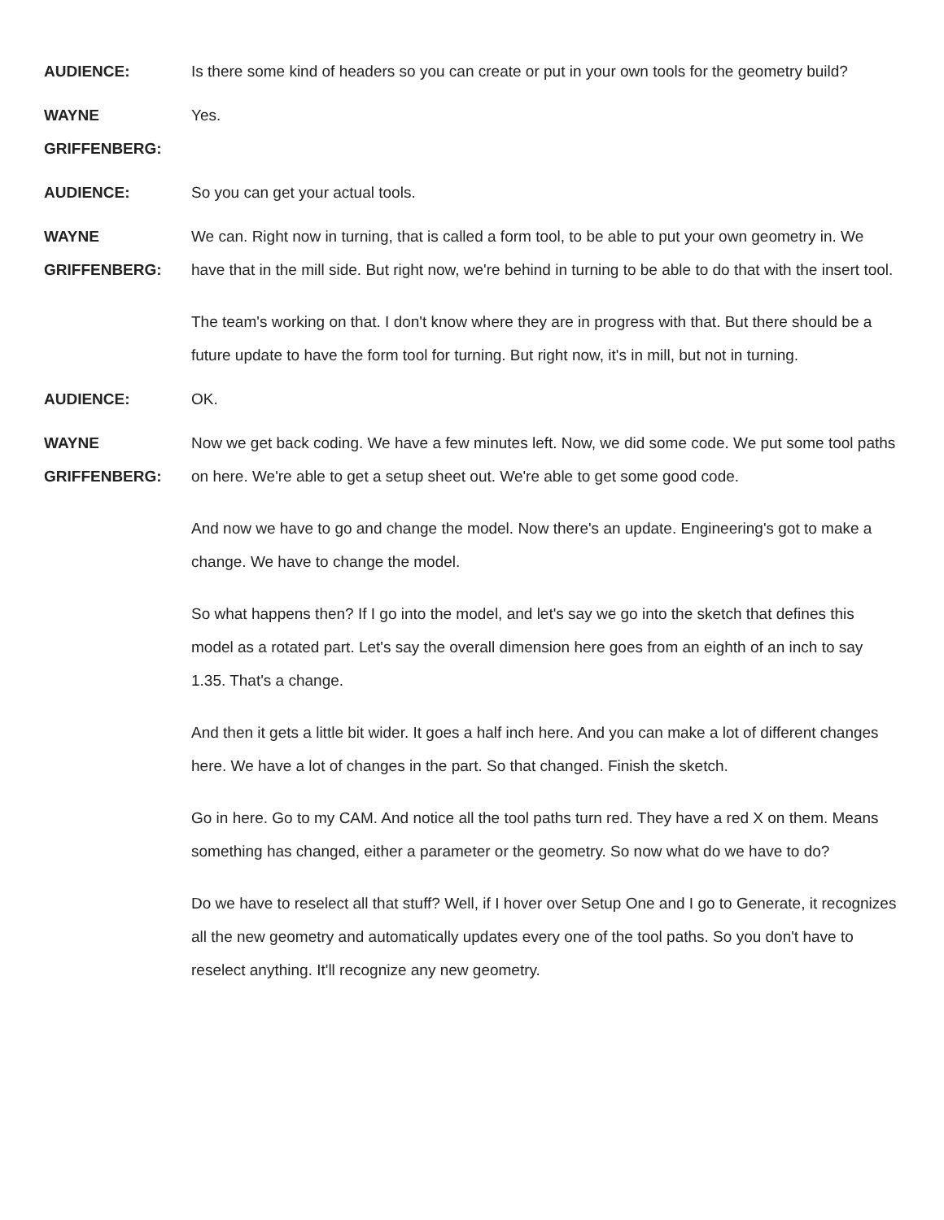AUDIENCE: Is there some kind of headers so you can create or put in your own tools for the geometry build?
WAYNE
GRIFFENBERG:
Yes.
AUDIENCE: So you can get your actual tools.
WAYNE
GRIFFENBERG:
We can. Right now in turning, that is called a form tool, to be able to put your own geometry in. We have that in the mill side. But right now, we're behind in turning to be able to do that with the insert tool.
The team's working on that. I don't know where they are in progress with that. But there should be a future update to have the form tool for turning. But right now, it's in mill, but not in turning.
AUDIENCE: OK.
WAYNE
GRIFFENBERG:
Now we get back coding. We have a few minutes left. Now, we did some code. We put some tool paths on here. We're able to get a setup sheet out. We're able to get some good code.
And now we have to go and change the model. Now there's an update. Engineering's got to make a change. We have to change the model.
So what happens then? If I go into the model, and let's say we go into the sketch that defines this model as a rotated part. Let's say the overall dimension here goes from an eighth of an inch to say 1.35. That's a change.
And then it gets a little bit wider. It goes a half inch here. And you can make a lot of different changes here. We have a lot of changes in the part. So that changed. Finish the sketch.
Go in here. Go to my CAM. And notice all the tool paths turn red. They have a red X on them. Means something has changed, either a parameter or the geometry. So now what do we have to do?
Do we have to reselect all that stuff? Well, if I hover over Setup One and I go to Generate, it recognizes all the new geometry and automatically updates every one of the tool paths. So you don't have to reselect anything. It'll recognize any new geometry.